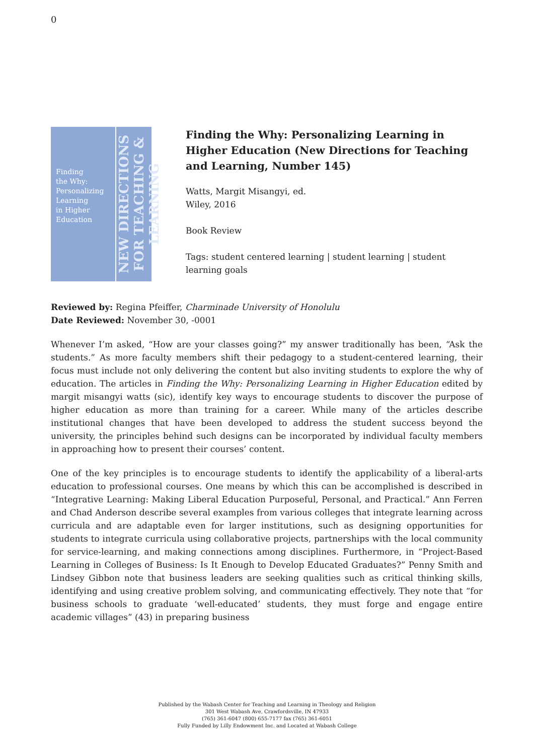0
Finding
the Why:
Personalizing
Learning
in Higher
Education
NEW DIRECTIONS FOR TEACHING & LEARNING
Finding the Why: Personalizing Learning in Higher Education (New Directions for Teaching and Learning, Number 145)
Watts, Margit Misangyi, ed.
Wiley, 2016
Book Review
Tags: student centered learning | student learning | student learning goals
Reviewed by: Regina Pfeiffer, Charminade University of Honolulu
Date Reviewed: November 30, -0001
Whenever I’m asked, “How are your classes going?” my answer traditionally has been, “Ask the students.” As more faculty members shift their pedagogy to a student-centered learning, their focus must include not only delivering the content but also inviting students to explore the why of education. The articles in Finding the Why: Personalizing Learning in Higher Education edited by margit misangyi watts (sic), identify key ways to encourage students to discover the purpose of higher education as more than training for a career. While many of the articles describe institutional changes that have been developed to address the student success beyond the university, the principles behind such designs can be incorporated by individual faculty members in approaching how to present their courses’ content.
One of the key principles is to encourage students to identify the applicability of a liberal-arts education to professional courses. One means by which this can be accomplished is described in “Integrative Learning: Making Liberal Education Purposeful, Personal, and Practical.” Ann Ferren and Chad Anderson describe several examples from various colleges that integrate learning across curricula and are adaptable even for larger institutions, such as designing opportunities for students to integrate curricula using collaborative projects, partnerships with the local community for service-learning, and making connections among disciplines. Furthermore, in “Project-Based Learning in Colleges of Business: Is It Enough to Develop Educated Graduates?” Penny Smith and Lindsey Gibbon note that business leaders are seeking qualities such as critical thinking skills, identifying and using creative problem solving, and communicating effectively. They note that “for business schools to graduate ‘well-educated’ students, they must forge and engage entire academic villages” (43) in preparing business
Published by the Wabash Center for Teaching and Learning in Theology and Religion
301 West Wabash Ave, Crawfordsville, IN 47933
(765) 361-6047 (800) 655-7177 fax (765) 361-6051
Fully Funded by Lilly Endowment Inc. and Located at Wabash College